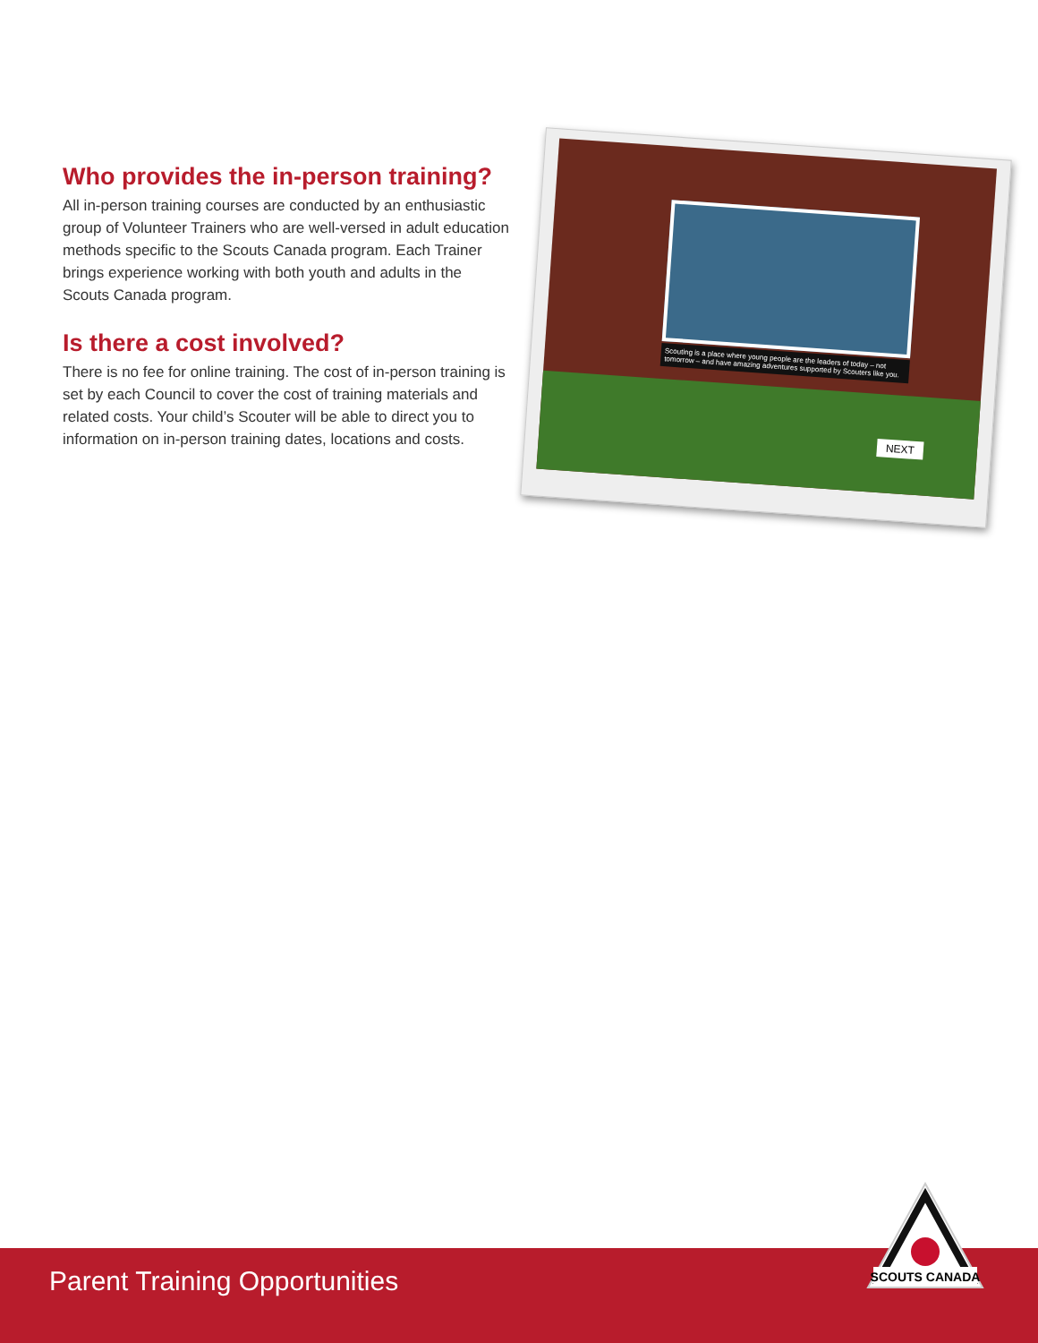Who provides the in-person training?
All in-person training courses are conducted by an enthusiastic group of Volunteer Trainers who are well-versed in adult education methods specific to the Scouts Canada program. Each Trainer brings experience working with both youth and adults in the Scouts Canada program.
Is there a cost involved?
There is no fee for online training. The cost of in-person training is set by each Council to cover the cost of training materials and related costs. Your child’s Scouter will be able to direct you to information on in-person training dates, locations and costs.
Scouting is a place where young people are the leaders of today – not tomorrow – and have amazing adventures supported by Scouters like you.
NEXT
Parent Training Opportunities
SCOUTS CANADA